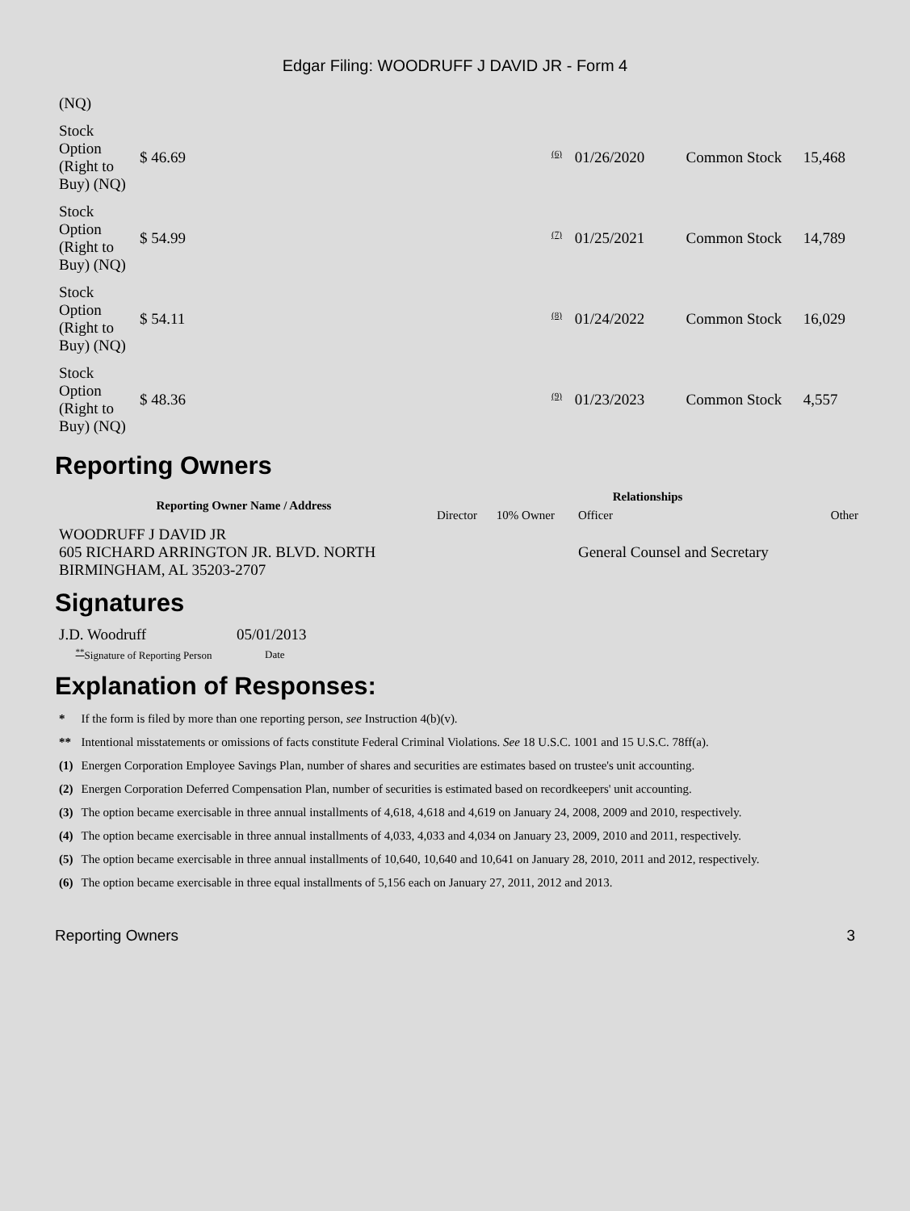Edgar Filing: WOODRUFF J DAVID JR - Form 4
| (NQ) | | | | | |
| Stock Option (Right to Buy) (NQ) | $ 46.69 | <sup>(6)</sup> | 01/26/2020 | Common Stock | 15,468 |
| Stock Option (Right to Buy) (NQ) | $ 54.99 | <sup>(7)</sup> | 01/25/2021 | Common Stock | 14,789 |
| Stock Option (Right to Buy) (NQ) | $ 54.11 | <sup>(8)</sup> | 01/24/2022 | Common Stock | 16,029 |
| Stock Option (Right to Buy) (NQ) | $ 48.36 | <sup>(9)</sup> | 01/23/2023 | Common Stock | 4,557 |
Reporting Owners
| Reporting Owner Name / Address | Relationships | | | |
| --- | --- | --- | --- | --- |
| | Director | 10% Owner | Officer | Other |
| WOODRUFF J DAVID JR 605 RICHARD ARRINGTON JR. BLVD. NORTH BIRMINGHAM, AL 35203-2707 | | | General Counsel and Secretary | |
Signatures
| J.D. Woodruff | 05/01/2013 |
| <sup>**</sup> Signature of Reporting Person | Date |
Explanation of Responses:
| * | If the form is filed by more than one reporting person, see Instruction 4(b)(v). |
| ** | Intentional misstatements or omissions of facts constitute Federal Criminal Violations. See 18 U.S.C. 1001 and 15 U.S.C. 78ff(a). |
| (1) | Energen Corporation Employee Savings Plan, number of shares and securities are estimates based on trustee's unit accounting. |
| (2) | Energen Corporation Deferred Compensation Plan, number of securities is estimated based on recordkeepers' unit accounting. |
| (3) | The option became exercisable in three annual installments of 4,618, 4,618 and 4,619 on January 24, 2008, 2009 and 2010, respectively. |
| (4) | The option became exercisable in three annual installments of 4,033, 4,033 and 4,034 on January 23, 2009, 2010 and 2011, respectively. |
| (5) | The option became exercisable in three annual installments of 10,640, 10,640 and 10,641 on January 28, 2010, 2011 and 2012, respectively. |
| (6) | The option became exercisable in three equal installments of 5,156 each on January 27, 2011, 2012 and 2013. |
Reporting Owners 3